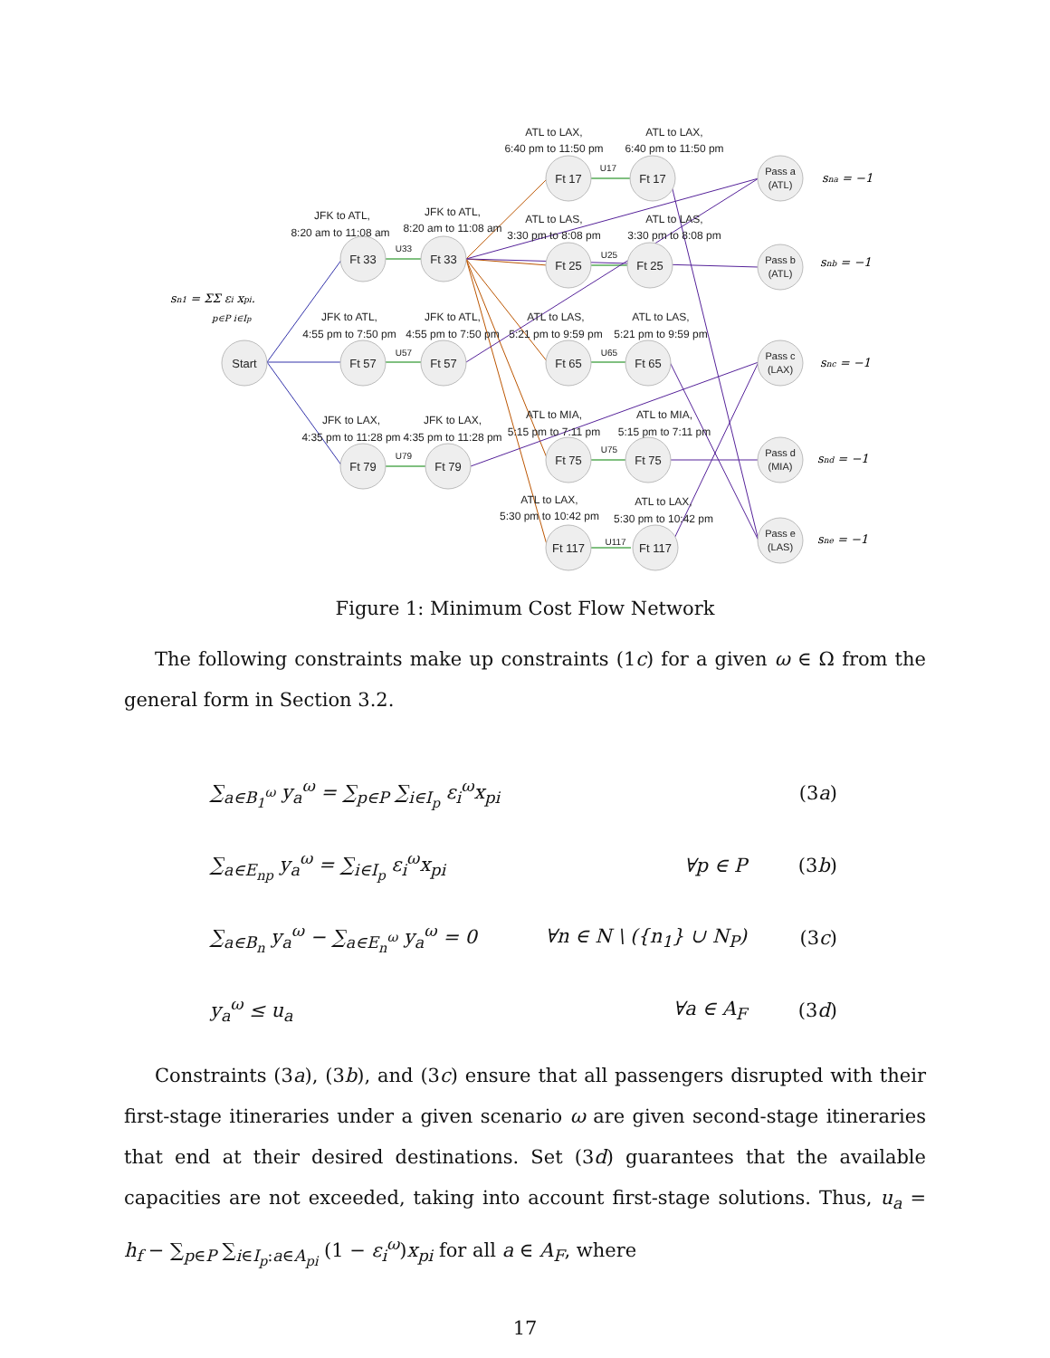Start
Ft 33
Ft 57
Ft 79
Ft 33
Ft 57
Ft 79
Ft 17
Ft 25
Ft 65
Ft 75
Ft 117
Ft 17
Ft 25
Ft 65
Ft 75
Ft 117
Pass a
(ATL)
Pass b
(ATL)
Pass c
(LAX)
Pass d
(MIA)
Pass e
(LAS)
JFK to ATL,
8:20 am to 11:08 am
JFK to ATL,
8:20 am to 11:08 am
JFK to ATL,
4:55 pm to 7:50 pm
JFK to ATL,
4:55 pm to 7:50 pm
JFK to LAX,
4:35 pm to 11:28 pm
JFK to LAX,
4:35 pm to 11:28 pm
ATL to LAX,
6:40 pm to 11:50 pm
ATL to LAX,
6:40 pm to 11:50 pm
ATL to LAS,
3:30 pm to 8:08 pm
ATL to LAS,
3:30 pm to 8:08 pm
ATL to LAS,
5:21 pm to 9:59 pm
ATL to LAS,
5:21 pm to 9:59 pm
ATL to MIA,
5:15 pm to 7:11 pm
ATL to MIA,
5:15 pm to 7:11 pm
ATL to LAX,
5:30 pm to 10:42 pm
ATL to LAX,
5:30 pm to 10:42 pm
U33
U57
U79
U17
U25
U65
U75
U117
sn1 = ΣΣ εi xpi.
p∈P i∈Ip
sna = −1
snb = −1
snc = −1
snd = −1
sne = −1
Figure 1: Minimum Cost Flow Network
The following constraints make up constraints (1c) for a given ω ∈ Ω from the general form in Section 3.2.
∑<sub>a∈B<sub>1</sub><sup>ω</sup></sub> y<sub>a</sub><sup>ω</sup> = ∑<sub>p∈P</sub> ∑<sub>i∈I<sub>p</sub></sub> ε<sub>i</sub><sup>ω</sup>x<sub>pi</sub> (3a)
∑<sub>a∈E<sub>np</sub></sub> y<sub>a</sub><sup>ω</sup> = ∑<sub>i∈I<sub>p</sub></sub> ε<sub>i</sub><sup>ω</sup>x<sub>pi</sub> ∀p ∈ P (3b)
∑<sub>a∈B<sub>n</sub></sub> y<sub>a</sub><sup>ω</sup> − ∑<sub>a∈E<sub>n</sub><sup>ω</sup></sub> y<sub>a</sub><sup>ω</sup> = 0 ∀n ∈ N \ ({n<sub>1</sub>} ∪ N<sub>P</sub>) (3c)
y<sub>a</sub><sup>ω</sup> ≤ u<sub>a</sub> ∀a ∈ A<sub>F</sub> (3d)
Constraints (3a), (3b), and (3c) ensure that all passengers disrupted with their first-stage itineraries under a given scenario ω are given second-stage itineraries that end at their desired destinations. Set (3d) guarantees that the available capacities are not exceeded, taking into account first-stage solutions. Thus, u<sub>a</sub> = h<sub>f</sub> − ∑<sub>p∈P</sub> ∑<sub>i∈I<sub>p</sub>:a∈A<sub>pi</sub></sub> (1 − ε<sub>i</sub><sup>ω</sup>)x<sub>pi</sub> for all a ∈ A<sub>F</sub>, where
17